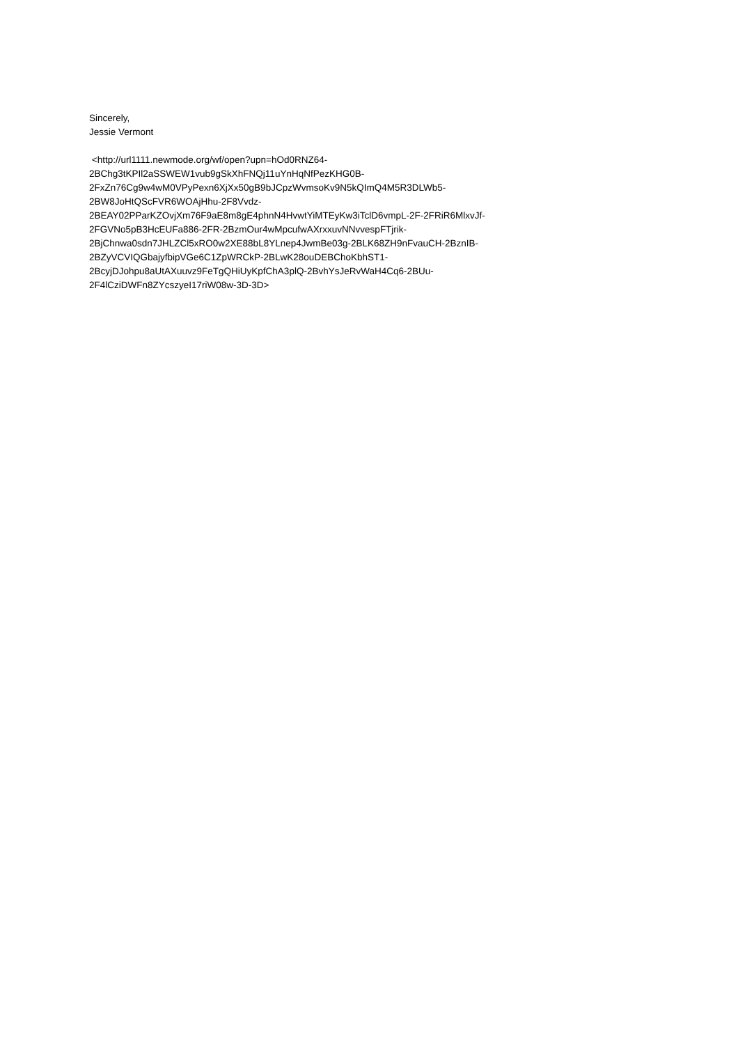Sincerely,
Jessie Vermont
<http://url1111.newmode.org/wf/open?upn=hOd0RNZ64-
2BChg3tKPIl2aSSWEW1vub9gSkXhFNQj11uYnHqNfPezKHG0B-
2FxZn76Cg9w4wM0VPyPexn6XjXx50gB9bJCpzWvmsoKv9N5kQImQ4M5R3DLWb5-
2BW8JoHtQScFVR6WOAjHhu-2F8Vvdz-
2BEAY02PParKZOvjXm76F9aE8m8gE4phnN4HvwtYiMTEyKw3iTclD6vmpL-2F-2FRiR6MlxvJf-
2FGVNo5pB3HcEUFa886-2FR-2BzmOur4wMpcufwAXrxxuvNNvvespFTjrik-
2BjChnwa0sdn7JHLZCl5xRO0w2XE88bL8YLnep4JwmBe03g-2BLK68ZH9nFvauCH-2BznIB-
2BZyVCVIQGbajyfbipVGe6C1ZpWRCkP-2BLwK28ouDEBChoKbhST1-
2BcyjDJohpu8aUtAXuuvz9FeTgQHiUyKpfChA3plQ-2BvhYsJeRvWaH4Cq6-2BUu-
2F4lCziDWFn8ZYcszyeI17riW08w-3D-3D>